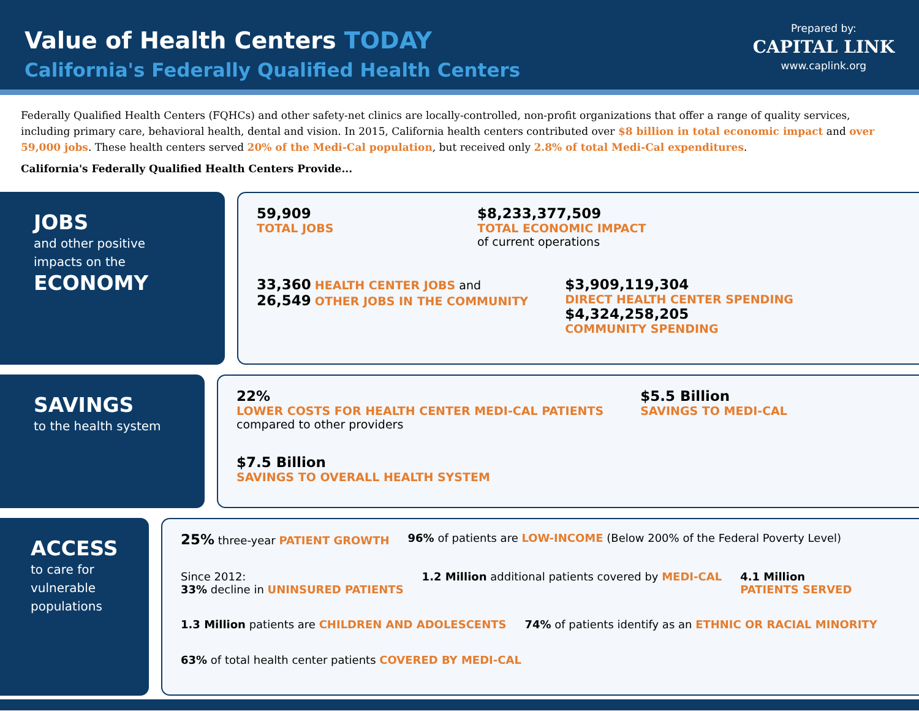Value of Health Centers TODAY
California's Federally Qualified Health Centers
Prepared by:
CAPITAL LINK
www.caplink.org
Federally Qualified Health Centers (FQHCs) and other safety-net clinics are locally-controlled, non-profit organizations that offer a range of quality services, including primary care, behavioral health, dental and vision. In 2015, California health centers contributed over $8 billion in total economic impact and over 59,000 jobs. These health centers served 20% of the Medi-Cal population, but received only 2.8% of total Medi-Cal expenditures.
California's Federally Qualified Health Centers Provide...
JOBS
and other positive impacts on the
ECONOMY
59,909
TOTAL JOBS
$8,233,377,509
TOTAL ECONOMIC IMPACT
of current operations
33,360 HEALTH CENTER JOBS and
26,549 OTHER JOBS IN THE COMMUNITY
$3,909,119,304
DIRECT HEALTH CENTER SPENDING
$4,324,258,205
COMMUNITY SPENDING
SAVINGS
to the health system
22%
LOWER COSTS FOR HEALTH CENTER MEDI-CAL PATIENTS
compared to other providers
$5.5 Billion
SAVINGS TO MEDI-CAL
$7.5 Billion
SAVINGS TO OVERALL HEALTH SYSTEM
ACCESS
to care for vulnerable populations
25% three-year PATIENT GROWTH
96% of patients are LOW-INCOME (Below 200% of the Federal Poverty Level)
Since 2012:
33% decline in UNINSURED PATIENTS
1.2 Million additional patients covered by MEDI-CAL
4.1 Million
PATIENTS SERVED
1.3 Million patients are CHILDREN AND ADOLESCENTS
74% of patients identify as an ETHNIC OR RACIAL MINORITY
63% of total health center patients COVERED BY MEDI-CAL